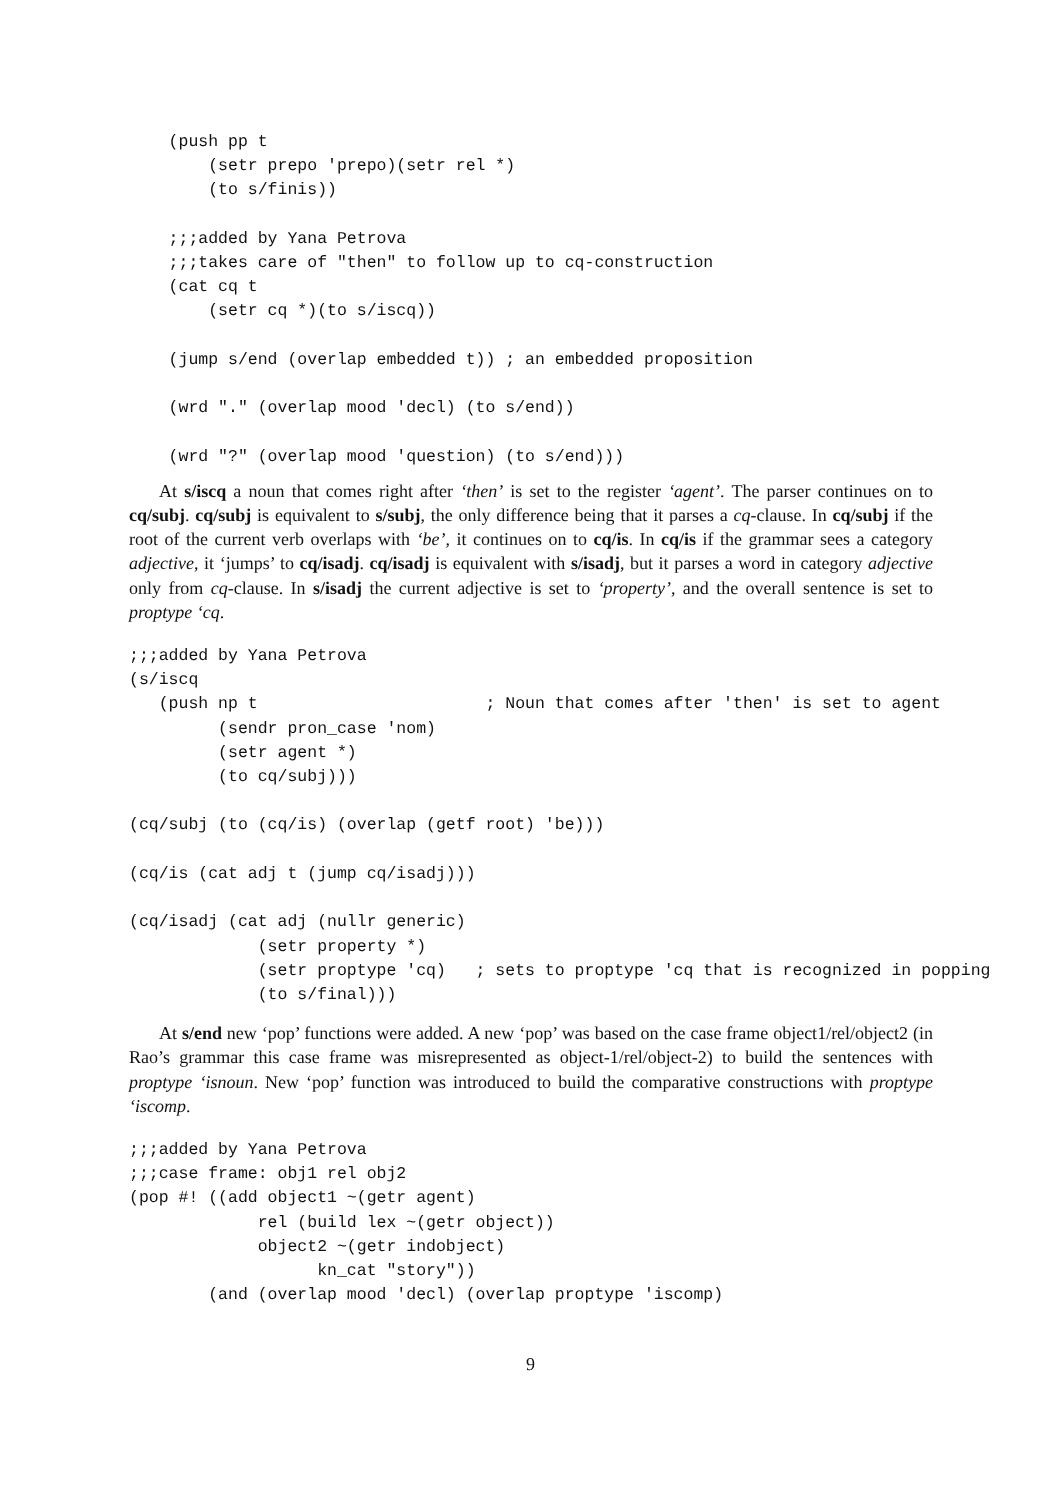(push pp t
        (setr prepo 'prepo)(setr rel *)
        (to s/finis))

    ;;;added by Yana Petrova
    ;;;takes care of "then" to follow up to cq-construction
    (cat cq t
        (setr cq *)(to s/iscq))

    (jump s/end (overlap embedded t)) ; an embedded proposition

    (wrd "." (overlap mood 'decl) (to s/end))

    (wrd "?" (overlap mood 'question) (to s/end)))
At s/iscq a noun that comes right after ‘then’ is set to the register ‘agent’. The parser continues on to cq/subj. cq/subj is equivalent to s/subj, the only difference being that it parses a cq-clause. In cq/subj if the root of the current verb overlaps with ‘be’, it continues on to cq/is. In cq/is if the grammar sees a category adjective, it ‘jumps’ to cq/isadj. cq/isadj is equivalent with s/isadj, but it parses a word in category adjective only from cq-clause. In s/isadj the current adjective is set to ‘property’, and the overall sentence is set to proptype ‘cq.
;;;added by Yana Petrova
(s/iscq
   (push np t                       ; Noun that comes after 'then' is set to agent
         (sendr pron_case 'nom)
         (setr agent *)
         (to cq/subj)))

(cq/subj (to (cq/is) (overlap (getf root) 'be)))

(cq/is (cat adj t (jump cq/isadj)))

(cq/isadj (cat adj (nullr generic)
             (setr property *)
             (setr proptype 'cq)   ; sets to proptype 'cq that is recognized in popping
             (to s/final)))
At s/end new ‘pop’ functions were added. A new ‘pop’ was based on the case frame object1/rel/object2 (in Rao’s grammar this case frame was misrepresented as object-1/rel/object-2) to build the sentences with proptype ‘isnoun. New ‘pop’ function was introduced to build the comparative constructions with proptype ‘iscomp.
;;;added by Yana Petrova
;;;case frame: obj1 rel obj2
(pop #! ((add object1 ~(getr agent)
             rel (build lex ~(getr object))
             object2 ~(getr indobject)
                   kn_cat "story"))
        (and (overlap mood 'decl) (overlap proptype 'iscomp)
9